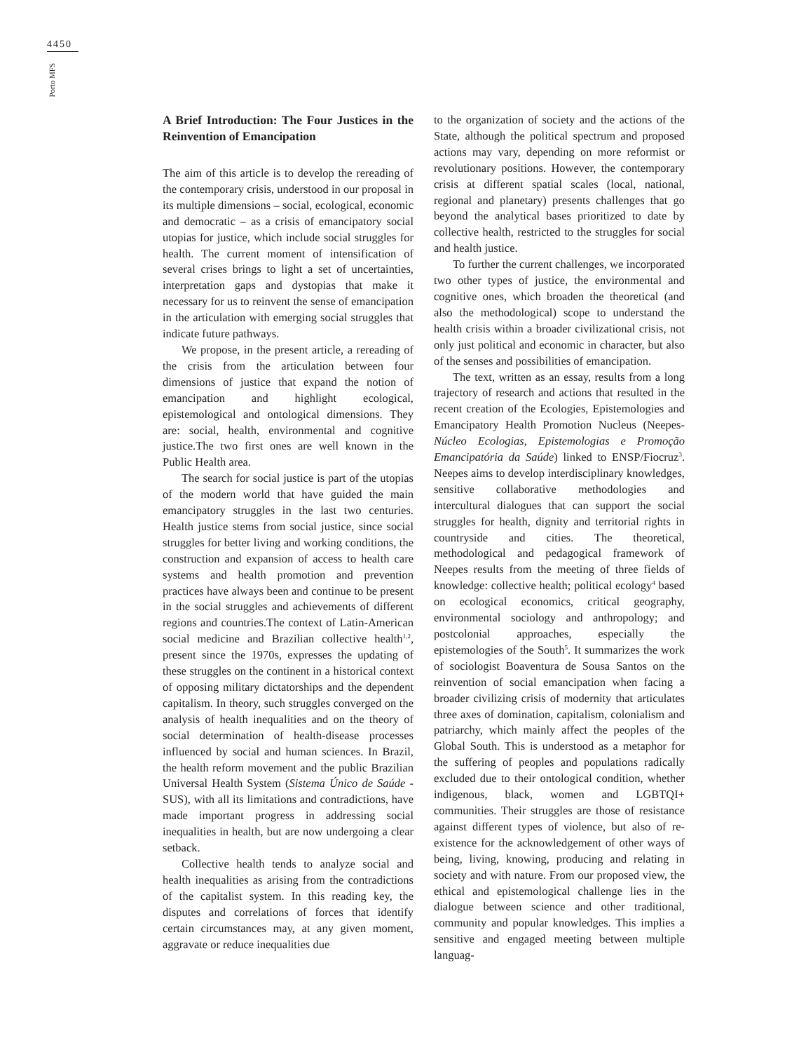4450
Porto MFS
A Brief Introduction: The Four Justices in the Reinvention of Emancipation
The aim of this article is to develop the rereading of the contemporary crisis, understood in our proposal in its multiple dimensions – social, ecological, economic and democratic – as a crisis of emancipatory social utopias for justice, which include social struggles for health. The current moment of intensification of several crises brings to light a set of uncertainties, interpretation gaps and dystopias that make it necessary for us to reinvent the sense of emancipation in the articulation with emerging social struggles that indicate future pathways.
We propose, in the present article, a rereading of the crisis from the articulation between four dimensions of justice that expand the notion of emancipation and highlight ecological, epistemological and ontological dimensions. They are: social, health, environmental and cognitive justice.The two first ones are well known in the Public Health area.
The search for social justice is part of the utopias of the modern world that have guided the main emancipatory struggles in the last two centuries. Health justice stems from social justice, since social struggles for better living and working conditions, the construction and expansion of access to health care systems and health promotion and prevention practices have always been and continue to be present in the social struggles and achievements of different regions and countries.The context of Latin-American social medicine and Brazilian collective health<sup>1,2</sup>, present since the 1970s, expresses the updating of these struggles on the continent in a historical context of opposing military dictatorships and the dependent capitalism. In theory, such struggles converged on the analysis of health inequalities and on the theory of social determination of health-disease processes influenced by social and human sciences. In Brazil, the health reform movement and the public Brazilian Universal Health System (Sistema Único de Saúde - SUS), with all its limitations and contradictions, have made important progress in addressing social inequalities in health, but are now undergoing a clear setback.
Collective health tends to analyze social and health inequalities as arising from the contradictions of the capitalist system. In this reading key, the disputes and correlations of forces that identify certain circumstances may, at any given moment, aggravate or reduce inequalities due
to the organization of society and the actions of the State, although the political spectrum and proposed actions may vary, depending on more reformist or revolutionary positions. However, the contemporary crisis at different spatial scales (local, national, regional and planetary) presents challenges that go beyond the analytical bases prioritized to date by collective health, restricted to the struggles for social and health justice.
To further the current challenges, we incorporated two other types of justice, the environmental and cognitive ones, which broaden the theoretical (and also the methodological) scope to understand the health crisis within a broader civilizational crisis, not only just political and economic in character, but also of the senses and possibilities of emancipation.
The text, written as an essay, results from a long trajectory of research and actions that resulted in the recent creation of the Ecologies, Epistemologies and Emancipatory Health Promotion Nucleus (Neepes- Núcleo Ecologias, Epistemologias e Promoção Emancipatória da Saúde) linked to ENSP/Fiocruz<sup>3</sup>. Neepes aims to develop interdisciplinary knowledges, sensitive collaborative methodologies and intercultural dialogues that can support the social struggles for health, dignity and territorial rights in countryside and cities. The theoretical, methodological and pedagogical framework of Neepes results from the meeting of three fields of knowledge: collective health; political ecology<sup>4</sup> based on ecological economics, critical geography, environmental sociology and anthropology; and postcolonial approaches, especially the epistemologies of the South<sup>5</sup>. It summarizes the work of sociologist Boaventura de Sousa Santos on the reinvention of social emancipation when facing a broader civilizing crisis of modernity that articulates three axes of domination, capitalism, colonialism and patriarchy, which mainly affect the peoples of the Global South. This is understood as a metaphor for the suffering of peoples and populations radically excluded due to their ontological condition, whether indigenous, black, women and LGBTQI+ communities. Their struggles are those of resistance against different types of violence, but also of re-existence for the acknowledgement of other ways of being, living, knowing, producing and relating in society and with nature. From our proposed view, the ethical and epistemological challenge lies in the dialogue between science and other traditional, community and popular knowledges. This implies a sensitive and engaged meeting between multiple languag-